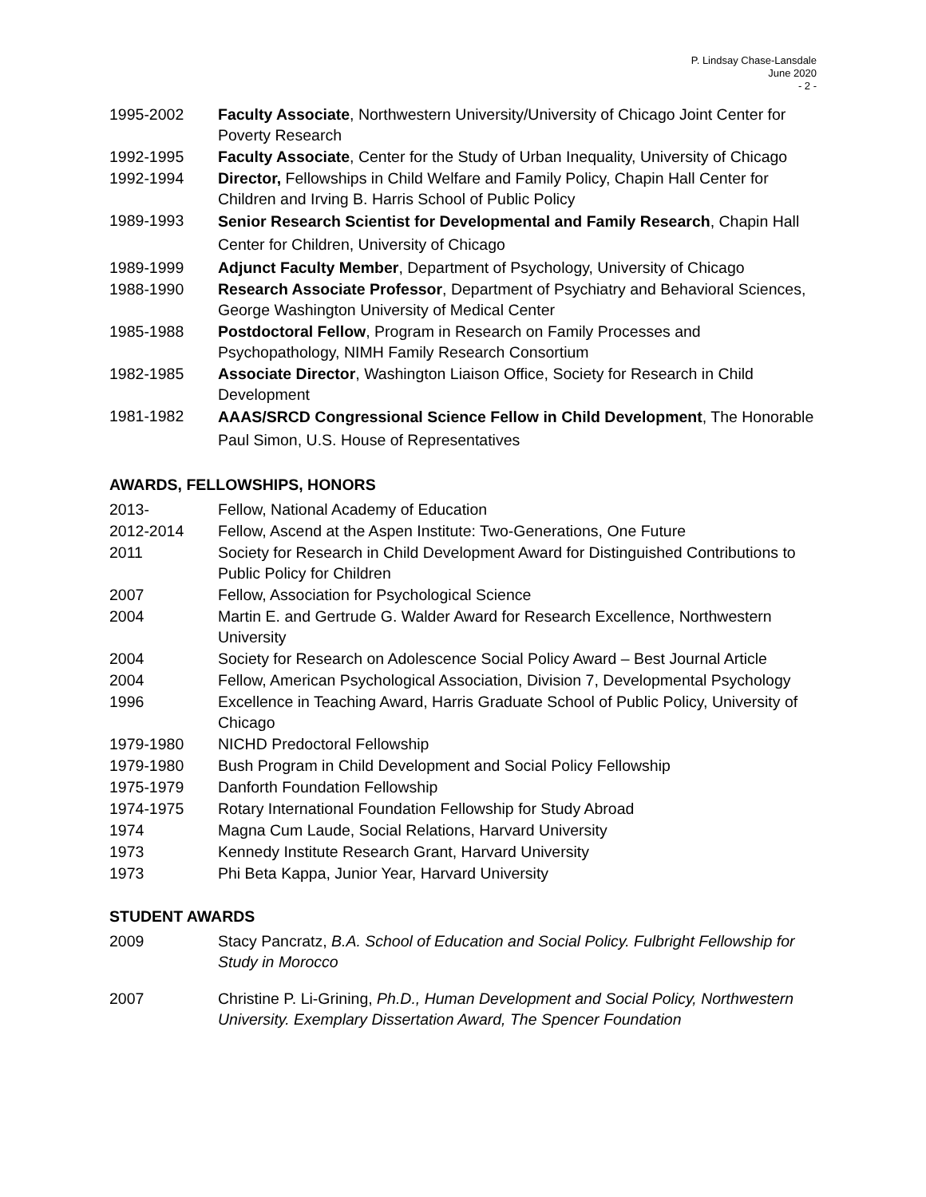P. Lindsay Chase-Lansdale
June 2020
- 2 -
1995-2002 Faculty Associate, Northwestern University/University of Chicago Joint Center for Poverty Research
1992-1995 Faculty Associate, Center for the Study of Urban Inequality, University of Chicago
1992-1994 Director, Fellowships in Child Welfare and Family Policy, Chapin Hall Center for Children and Irving B. Harris School of Public Policy
1989-1993
Senior Research Scientist for Developmental and Family Research, Chapin Hall Center for Children, University of Chicago
1989-1999 Adjunct Faculty Member, Department of Psychology, University of Chicago
1988-1990 Research Associate Professor, Department of Psychiatry and Behavioral Sciences, George Washington University of Medical Center
1985-1988 Postdoctoral Fellow, Program in Research on Family Processes and Psychopathology, NIMH Family Research Consortium
1982-1985 Associate Director, Washington Liaison Office, Society for Research in Child Development
1981-1982
AAAS/SRCD Congressional Science Fellow in Child Development, The Honorable Paul Simon, U.S. House of Representatives
AWARDS, FELLOWSHIPS, HONORS
2013- Fellow, National Academy of Education
2012-2014 Fellow, Ascend at the Aspen Institute: Two-Generations, One Future
2011 Society for Research in Child Development Award for Distinguished Contributions to Public Policy for Children
2007 Fellow, Association for Psychological Science
2004 Martin E. and Gertrude G. Walder Award for Research Excellence, Northwestern University
2004 Society for Research on Adolescence Social Policy Award – Best Journal Article
2004 Fellow, American Psychological Association, Division 7, Developmental Psychology
1996 Excellence in Teaching Award, Harris Graduate School of Public Policy, University of Chicago
1979-1980 NICHD Predoctoral Fellowship
1979-1980 Bush Program in Child Development and Social Policy Fellowship
1975-1979 Danforth Foundation Fellowship
1974-1975 Rotary International Foundation Fellowship for Study Abroad
1974 Magna Cum Laude, Social Relations, Harvard University
1973 Kennedy Institute Research Grant, Harvard University
1973 Phi Beta Kappa, Junior Year, Harvard University
STUDENT AWARDS
2009 Stacy Pancratz, B.A. School of Education and Social Policy. Fulbright Fellowship for Study in Morocco
2007 Christine P. Li-Grining, Ph.D., Human Development and Social Policy, Northwestern University. Exemplary Dissertation Award, The Spencer Foundation